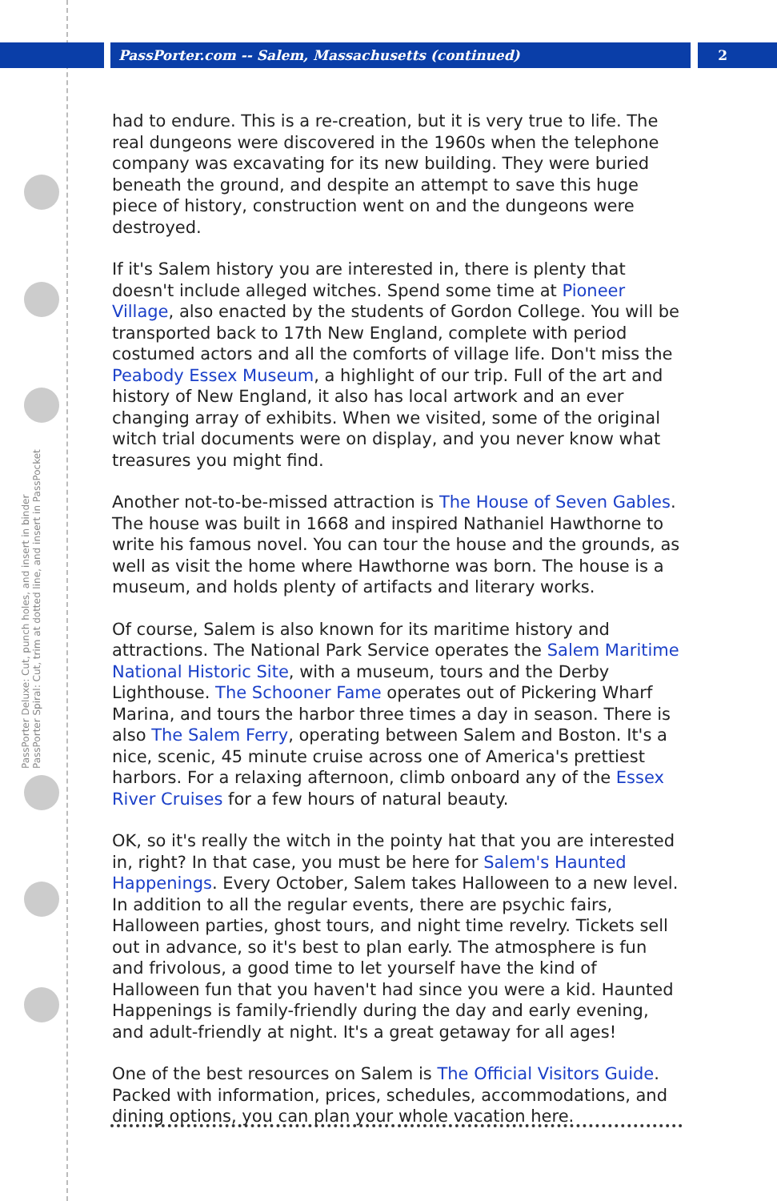PassPorter Deluxe: Cut, punch holes, and insert in binder PassPorter Spiral: Cut, trim at dotted line, and insert in PassPocket
PassPorter.com -- Salem, Massachusetts (continued) 2
had to endure. This is a re-creation, but it is very true to life. The real dungeons were discovered in the 1960s when the telephone company was excavating for its new building. They were buried beneath the ground, and despite an attempt to save this huge piece of history, construction went on and the dungeons were destroyed.
If it's Salem history you are interested in, there is plenty that doesn't include alleged witches. Spend some time at Pioneer Village, also enacted by the students of Gordon College. You will be transported back to 17th New England, complete with period costumed actors and all the comforts of village life. Don't miss the Peabody Essex Museum, a highlight of our trip. Full of the art and history of New England, it also has local artwork and an ever changing array of exhibits. When we visited, some of the original witch trial documents were on display, and you never know what treasures you might find.
Another not-to-be-missed attraction is The House of Seven Gables. The house was built in 1668 and inspired Nathaniel Hawthorne to write his famous novel. You can tour the house and the grounds, as well as visit the home where Hawthorne was born. The house is a museum, and holds plenty of artifacts and literary works.
Of course, Salem is also known for its maritime history and attractions. The National Park Service operates the Salem Maritime National Historic Site, with a museum, tours and the Derby Lighthouse. The Schooner Fame operates out of Pickering Wharf Marina, and tours the harbor three times a day in season. There is also The Salem Ferry, operating between Salem and Boston. It's a nice, scenic, 45 minute cruise across one of America's prettiest harbors. For a relaxing afternoon, climb onboard any of the Essex River Cruises for a few hours of natural beauty.
OK, so it's really the witch in the pointy hat that you are interested in, right? In that case, you must be here for Salem's Haunted Happenings. Every October, Salem takes Halloween to a new level. In addition to all the regular events, there are psychic fairs, Halloween parties, ghost tours, and night time revelry. Tickets sell out in advance, so it's best to plan early. The atmosphere is fun and frivolous, a good time to let yourself have the kind of Halloween fun that you haven't had since you were a kid. Haunted Happenings is family-friendly during the day and early evening, and adult-friendly at night. It's a great getaway for all ages!
One of the best resources on Salem is The Official Visitors Guide. Packed with information, prices, schedules, accommodations, and dining options, you can plan your whole vacation here.